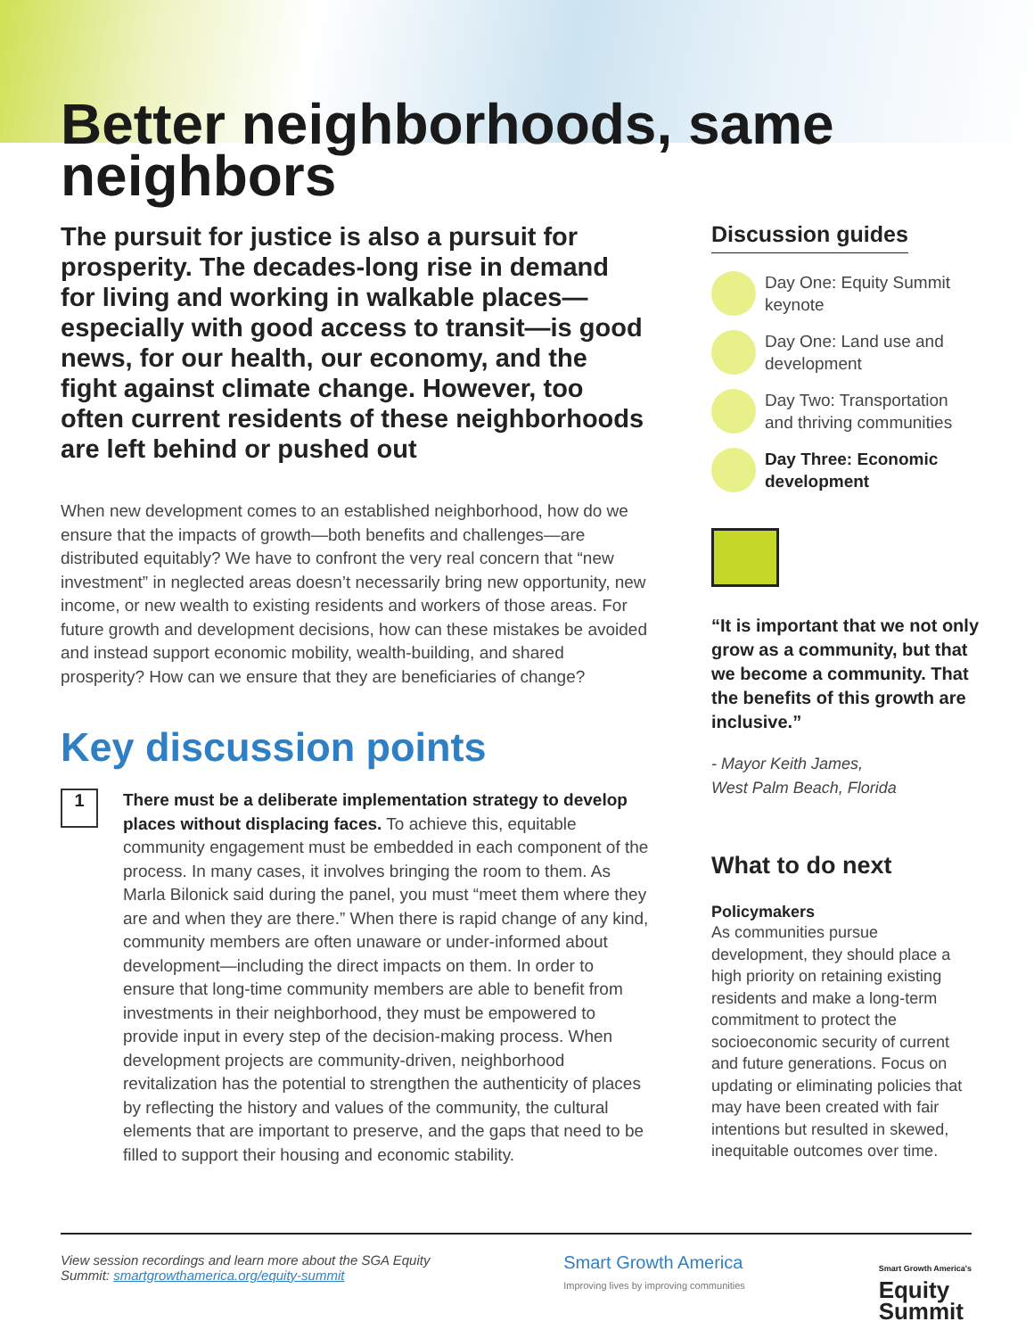Better neighborhoods, same neighbors
The pursuit for justice is also a pursuit for prosperity. The decades-long rise in demand for living and working in walkable places—especially with good access to transit—is good news, for our health, our economy, and the fight against climate change. However, too often current residents of these neighborhoods are left behind or pushed out
When new development comes to an established neighborhood, how do we ensure that the impacts of growth—both benefits and challenges—are distributed equitably? We have to confront the very real concern that “new investment” in neglected areas doesn’t necessarily bring new opportunity, new income, or new wealth to existing residents and workers of those areas. For future growth and development decisions, how can these mistakes be avoided and instead support economic mobility, wealth-building, and shared prosperity? How can we ensure that they are beneficiaries of change?
Key discussion points
1
There must be a deliberate implementation strategy to develop places without displacing faces. To achieve this, equitable community engagement must be embedded in each component of the process. In many cases, it involves bringing the room to them. As Marla Bilonick said during the panel, you must “meet them where they are and when they are there.” When there is rapid change of any kind, community members are often unaware or under-informed about development—including the direct impacts on them. In order to ensure that long-time community members are able to benefit from investments in their neighborhood, they must be empowered to provide input in every step of the decision-making process. When development projects are community-driven, neighborhood revitalization has the potential to strengthen the authenticity of places by reflecting the history and values of the community, the cultural elements that are important to preserve, and the gaps that need to be filled to support their housing and economic stability.
Discussion guides
Day One: Equity Summit keynote
Day One: Land use and development
Day Two: Transportation and thriving communities
Day Three: Economic development
“It is important that we not only grow as a community, but that we become a community. That the benefits of this growth are inclusive.”
- Mayor Keith James,
West Palm Beach, Florida
What to do next
Policymakers
As communities pursue development, they should place a high priority on retaining existing residents and make a long-term commitment to protect the socioeconomic security of current and future generations. Focus on updating or eliminating policies that may have been created with fair intentions but resulted in skewed, inequitable outcomes over time.
View session recordings and learn more about the SGA Equity
Summit: smartgrowthamerica.org/equity-summit
Smart Growth America
Improving lives by improving communities
Smart Growth America's
Equity
Summit